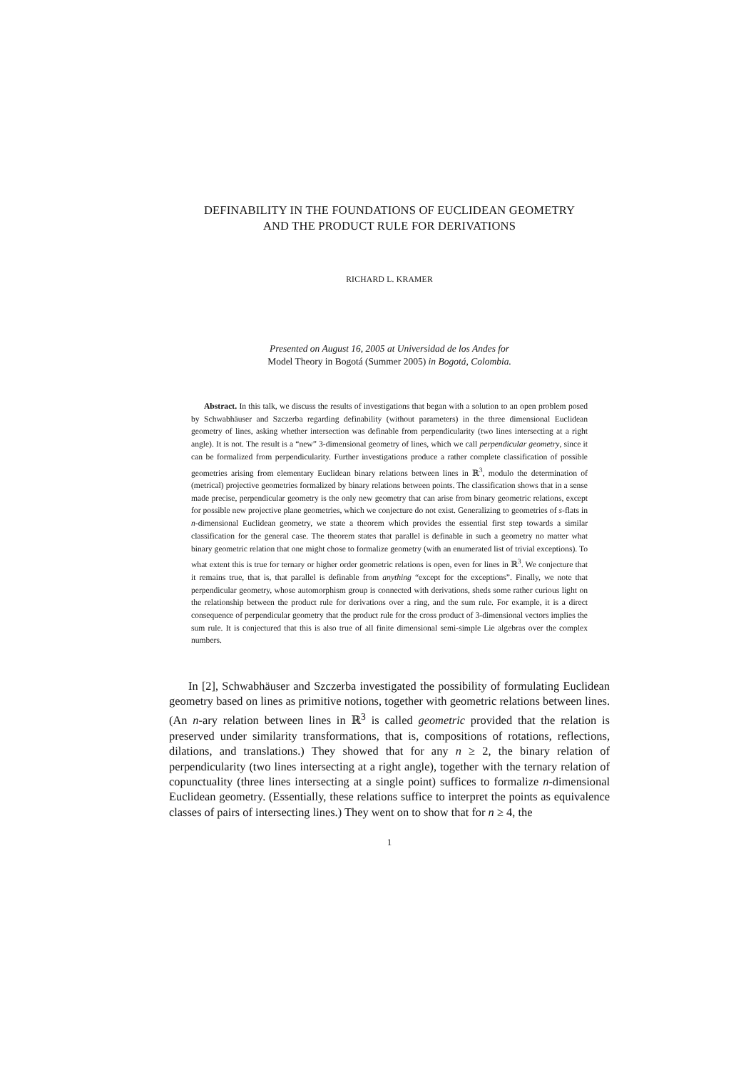DEFINABILITY IN THE FOUNDATIONS OF EUCLIDEAN GEOMETRY
AND THE PRODUCT RULE FOR DERIVATIONS
RICHARD L. KRAMER
Presented on August 16, 2005 at Universidad de los Andes for
Model Theory in Bogotá (Summer 2005) in Bogotá, Colombia.
Abstract. In this talk, we discuss the results of investigations that began with a solution to an open problem posed by Schwabhäuser and Szczerba regarding definability (without parameters) in the three dimensional Euclidean geometry of lines, asking whether intersection was definable from perpendicularity (two lines intersecting at a right angle). It is not. The result is a “new” 3-dimensional geometry of lines, which we call perpendicular geometry, since it can be formalized from perpendicularity. Further investigations produce a rather complete classification of possible geometries arising from elementary Euclidean binary relations between lines in ℝ<sup>3</sup>, modulo the determination of (metrical) projective geometries formalized by binary relations between points. The classification shows that in a sense made precise, perpendicular geometry is the only new geometry that can arise from binary geometric relations, except for possible new projective plane geometries, which we conjecture do not exist. Generalizing to geometries of s-flats in n-dimensional Euclidean geometry, we state a theorem which provides the essential first step towards a similar classification for the general case. The theorem states that parallel is definable in such a geometry no matter what binary geometric relation that one might chose to formalize geometry (with an enumerated list of trivial exceptions). To what extent this is true for ternary or higher order geometric relations is open, even for lines in ℝ<sup>3</sup>. We conjecture that it remains true, that is, that parallel is definable from anything “except for the exceptions”. Finally, we note that perpendicular geometry, whose automorphism group is connected with derivations, sheds some rather curious light on the relationship between the product rule for derivations over a ring, and the sum rule. For example, it is a direct consequence of perpendicular geometry that the product rule for the cross product of 3-dimensional vectors implies the sum rule. It is conjectured that this is also true of all finite dimensional semi-simple Lie algebras over the complex numbers.
In [2], Schwabhäuser and Szczerba investigated the possibility of formulating Euclidean geometry based on lines as primitive notions, together with geometric relations between lines. (An n-ary relation between lines in ℝ<sup>3</sup> is called geometric provided that the relation is preserved under similarity transformations, that is, compositions of rotations, reflections, dilations, and translations.) They showed that for any n ≥ 2, the binary relation of perpendicularity (two lines intersecting at a right angle), together with the ternary relation of copunctuality (three lines intersecting at a single point) suffices to formalize n-dimensional Euclidean geometry. (Essentially, these relations suffice to interpret the points as equivalence classes of pairs of intersecting lines.) They went on to show that for n ≥ 4, the
1